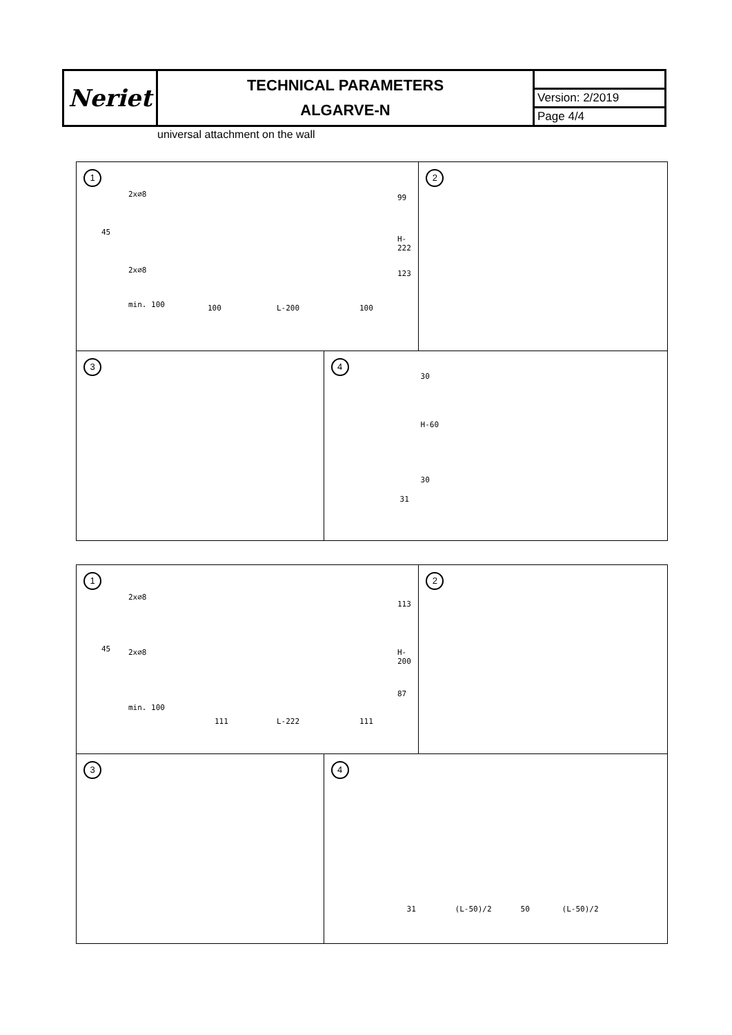| Neriet | TECHNICAL PARAMETERS ALGARVE-N | |
| | | Version: 2/2019 |
| | | Page 4/4 |
universal attachment on the wall
1
2x⌀8
45
2x⌀8
min. 100
99
H-222
123
100 L-200 100
2
3
4
30
H-60
30
31
1
2x⌀8
45 2x⌀8
min. 100
113
H-200
87
111 L-222 111
2
3
4
31 (L-50)/2 50 (L-50)/2